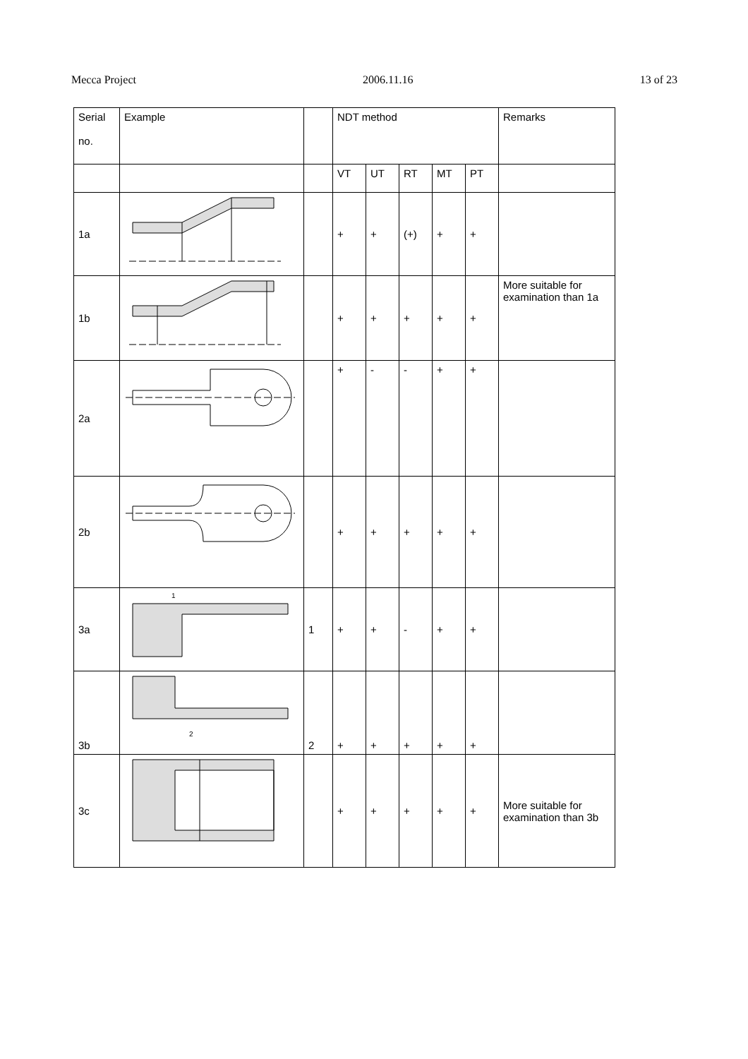Mecca Project 2006.11.16 13 of 23
| Serial no. | Example | | NDT method | | | | | Remarks |
| --- | --- | --- | --- | --- | --- | --- | --- | --- |
| | | | VT | UT | RT | MT | PT | |
| 1a | | | + | + | (+) | + | + | |
| 1b | | | + | + | + | + | + | More suitable for examination than 1a |
| 2a | | | + | - | - | + | + | |
| 2b | | | + | + | + | + | + | |
| 3a | 1 | 1 | + | + | - | + | + | |
| 3b | 2 | 2 | + | + | + | + | + | |
| 3c | | | + | + | + | + | + | More suitable for examination than 3b |